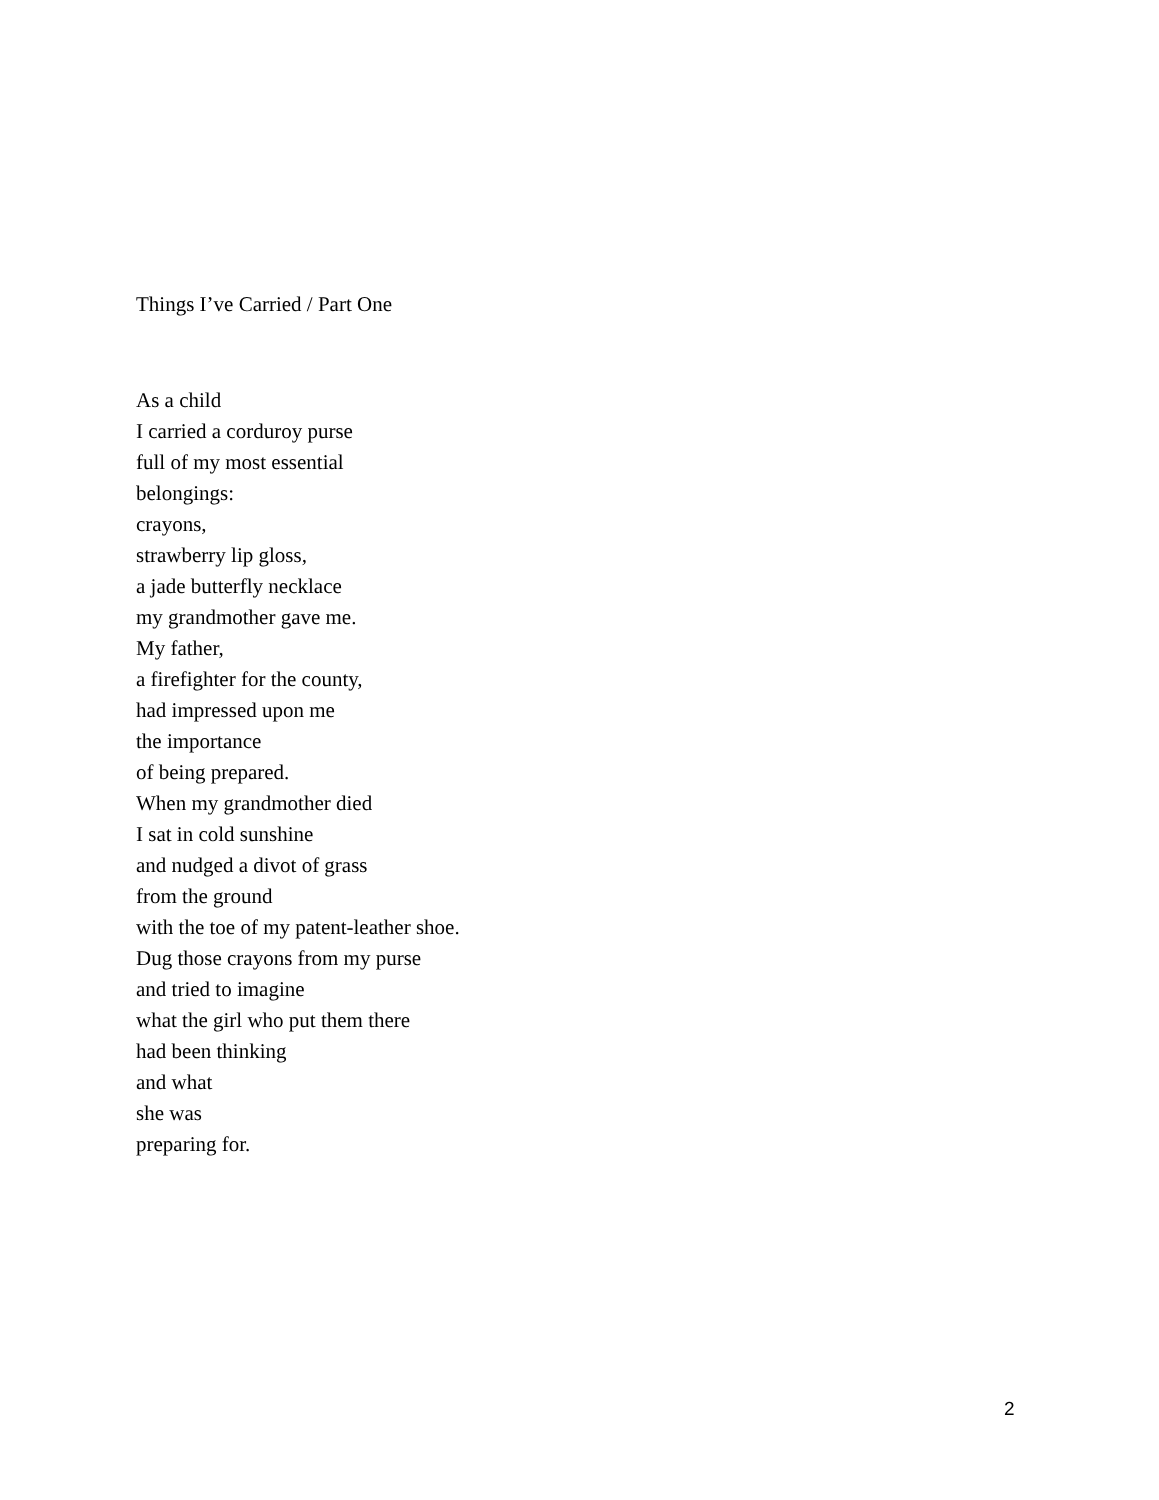Things I’ve Carried / Part One
As a child
I carried a corduroy purse
full of my most essential
belongings:
crayons,
strawberry lip gloss,
a jade butterfly necklace
my grandmother gave me.
My father,
a firefighter for the county,
had impressed upon me
the importance
of being prepared.
When my grandmother died
I sat in cold sunshine
and nudged a divot of grass
from the ground
with the toe of my patent-leather shoe.
Dug those crayons from my purse
and tried to imagine
what the girl who put them there
had been thinking
and what
she was
preparing for.
2